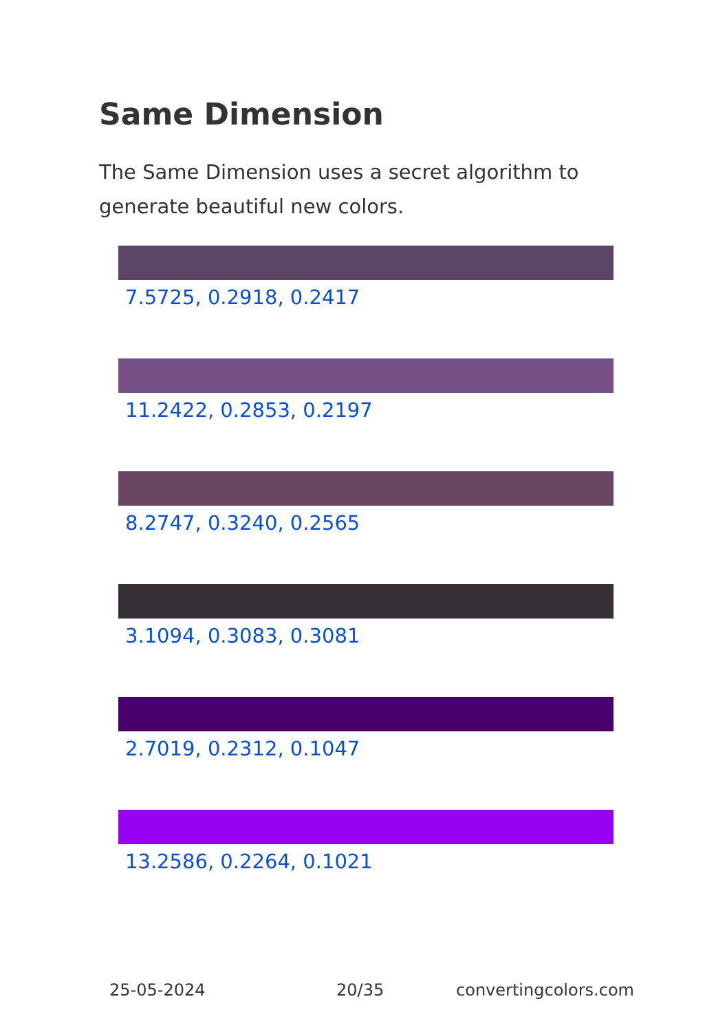Same Dimension
The Same Dimension uses a secret algorithm to generate beautiful new colors.
7.5725, 0.2918, 0.2417
11.2422, 0.2853, 0.2197
8.2747, 0.3240, 0.2565
3.1094, 0.3083, 0.3081
2.7019, 0.2312, 0.1047
13.2586, 0.2264, 0.1021
25-05-2024 20/35 convertingcolors.com